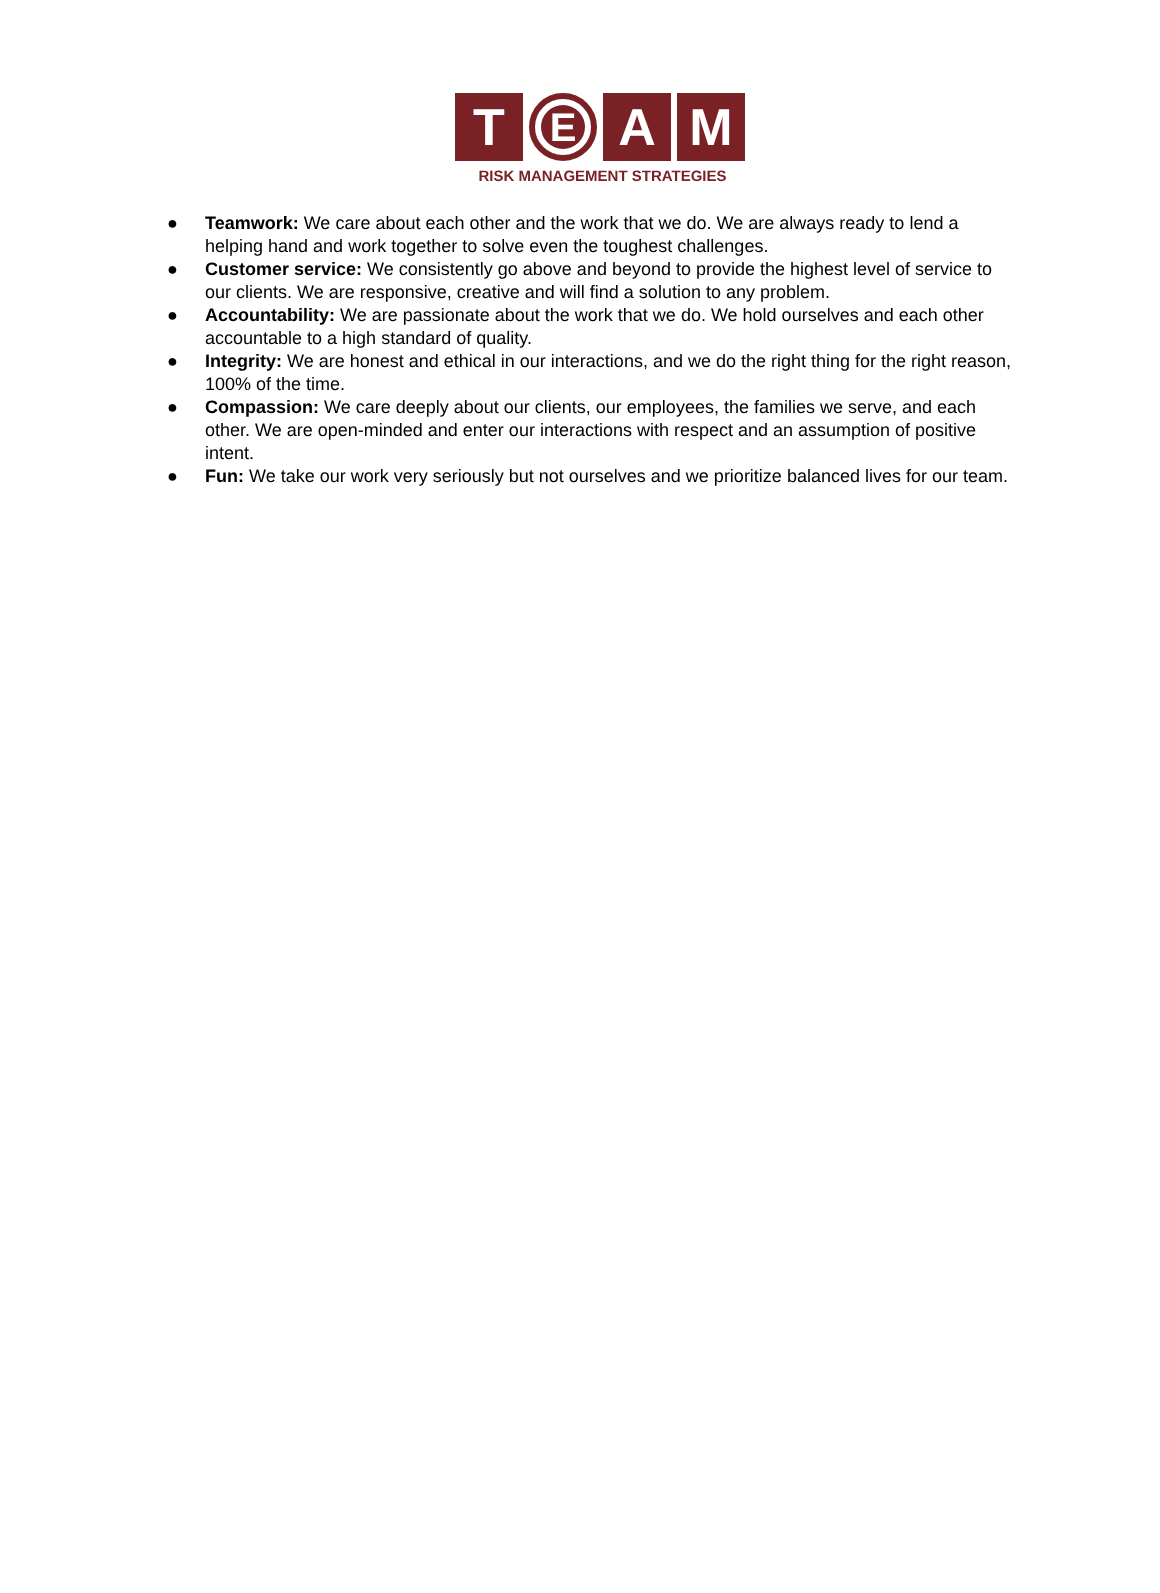T
E
A M
RISK MANAGEMENT STRATEGIES
● Teamwork: We care about each other and the work that we do. We are always ready to lend a helping hand and work together to solve even the toughest challenges.
● Customer service: We consistently go above and beyond to provide the highest level of service to our clients. We are responsive, creative and will find a solution to any problem.
● Accountability: We are passionate about the work that we do. We hold ourselves and each other accountable to a high standard of quality.
● Integrity: We are honest and ethical in our interactions, and we do the right thing for the right reason, 100% of the time.
● Compassion: We care deeply about our clients, our employees, the families we serve, and each other. We are open-minded and enter our interactions with respect and an assumption of positive intent.
● Fun: We take our work very seriously but not ourselves and we prioritize balanced lives for our team.